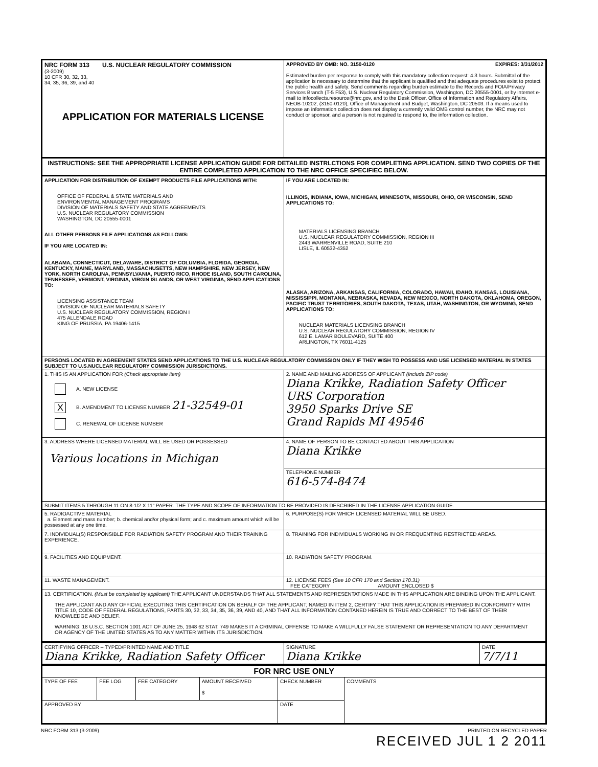| NRC FORM 313 U.S. NUCLEAR REGULATORY COMMISSION (3-2009) 10 CFR 30, 32, 33, 34, 35, 36, 39, and 40 APPLICATION FOR MATERIALS LICENSE | APPROVED BY OMB: NO. 3150-0120 EXPIRES: 3/31/2012 Estimated burden per response to comply with this mandatory collection request: 4.3 hours. Submittal of the application is necessary to determine that the applicant is qualified and that adequate procedures exist to protect the public health and safety. Send comments regarding burden estimate to the Records and FOIA/Privacy Services Branch (T-5 F53), U.S. Nuclear Regulatory Commission, Washington, DC 20555-0001, or by internet e-mail to infocollects.resource@nrc.gov, and to the Desk Officer, Office of Information and Regulatory Affairs, NEOB-10202, (3150-0120), Office of Management and Budget, Washington, DC 20503. If a means used to impose an information collection does not display a currently valid OMB control number, the NRC may not conduct or sponsor, and a person is not required to respond to, the information collection. |
| INSTRUCTIONS: SEE THE APPROPRIATE LICENSE APPLICATION GUIDE FOR DETAILED INSTRLCTIONS FOR COMPLETING APPLICATION. SEND TWO COPIES OF THE ENTIRE COMPLETED APPLICATION TO THE NRC OFFICE SPECIFIEC BELOW. | |
| APPLICATION FOR DISTRIBUTION OF EXEMPT PRODUCTS FILE APPLICATIONS WITH: OFFICE OF FEDERAL & STATE MATERIALS AND ENVIRONMENTAL MANAGEMENT PROGRAMS DIVISION OF MATERIALS SAFETY AND STATE AGREEMENTS U.S. NUCLEAR REGULATORY COMMISSION WASHINGTON, DC 20555-0001 ALL OTHER PERSONS FILE APPLICATIONS AS FOLLOWS: IF YOU ARE LOCATED IN: ALABAMA, CONNECTICUT, DELAWARE, DISTRICT OF COLUMBIA, FLORIDA, GEORGIA, KENTUCKY, MAINE, MARYLAND, MASSACHUSETTS, NEW HAMPSHIRE, NEW JERSEY, NEW YORK, NORTH CAROLINA, PENNSYLVANIA, PUERTO RICO, RHODE ISLAND, SOUTH CAROLINA, TENNESSEE, VERMONT, VIRGINIA, VIRGIN ISLANDS, OR WEST VIRGINIA, SEND APPLICATIONS TO: LICENSING ASSISTANCE TEAM DIVISION OF NUCLEAR MATERIALS SAFETY U.S. NUCLEAR REGULATORY COMMISSION, REGION I 475 ALLENDALE ROAD KING OF PRUSSIA, PA 19406-1415 | IF YOU ARE LOCATED IN: ILLINOIS, INDIANA, IOWA, MICHIGAN, MINNESOTA, MISSOURI, OHIO, OR WISCONSIN, SEND APPLICATIONS TO: MATERIALS LICENSING BRANCH U.S. NUCLEAR REGULATORY COMMISSION, REGION III 2443 WARRENVILLE ROAD, SUITE 210 LISLE, IL 60532-4352 ALASKA, ARIZONA, ARKANSAS, CALIFORNIA, COLORADO, HAWAII, IDAHO, KANSAS, LOUISIANA, MISSISSIPPI, MONTANA, NEBRASKA, NEVADA, NEW MEXICO, NORTH DAKOTA, OKLAHOMA, OREGON, PACIFIC TRUST TERRITORIES, SOUTH DAKOTA, TEXAS, UTAH, WASHINGTON, OR WYOMING, SEND APPLICATIONS TO: NUCLEAR MATERIALS LICENSING BRANCH U.S. NUCLEAR REGULATORY COMMISSION, REGION IV 612 E. LAMAR BOULEVARD, SUITE 400 ARLINGTON, TX 76011-4125 |
| PERSONS LOCATED IN AGREEMENT STATES SEND APPLICATIONS TO THE U.S. NUCLEAR REGULATORY COMMISSION ONLY IF THEY WISH TO POSSESS AND USE LICENSED MATERIAL IN STATES SUBJECT TO U.S.NUCLEAR REGULATORY COMMISSION JURISDICTIONS. | |
| 1. THIS IS AN APPLICATION FOR (Check appropriate item) A. NEW LICENSE X B. AMENDMENT TO LICENSE NUMBER 21-32549-01 C. RENEWAL OF LICENSE NUMBER | 2. NAME AND MAILING ADDRESS OF APPLICANT (Include ZIP code) Diana Krikke, Radiation Safety Officer URS Corporation 3950 Sparks Drive SE Grand Rapids MI 49546 |
| 3. ADDRESS WHERE LICENSED MATERIAL WILL BE USED OR POSSESSED Various locations in Michigan | 4. NAME OF PERSON TO BE CONTACTED ABOUT THIS APPLICATION Diana Krikke |
| | TELEPHONE NUMBER 616-574-8474 |
| SUBMIT ITEMS 5 THROUGH 11 ON 8-1/2 X 11" PAPER. THE TYPE AND SCOPE OF INFORMATION TO BE PROVIDED IS DESCRIBED IN THE LICENSE APPLICATION GUIDE. | |
| 5. RADIOACTIVE MATERIAL a. Element and mass number; b. chemical and/or physical form; and c. maximum amount which will be possessed at any one time. | 6. PURPOSE(S) FOR WHICH LICENSED MATERIAL WILL BE USED. |
| 7. INDIVIDUAL(S) RESPONSIBLE FOR RADIATION SAFETY PROGRAM AND THEIR TRAINING EXPERIENCE. | 8. TRAINING FOR INDIVIDUALS WORKING IN OR FREQUENTING RESTRICTED AREAS. |
| 9. FACILITIES AND EQUIPMENT. | 10. RADIATION SAFETY PROGRAM. |
| 11. WASTE MANAGEMENT. | 12. LICENSE FEES (See 10 CFR 170 and Section 170.31) FEE CATEGORY AMOUNT ENCLOSED $ |
| 13. CERTIFICATION. (Must be completed by applicant) THE APPLICANT UNDERSTANDS THAT ALL STATEMENTS AND REPRESENTATIONS MADE IN THIS APPLICATION ARE BINDING UPON THE APPLICANT. THE APPLICANT AND ANY OFFICIAL EXECUTING THIS CERTIFICATION ON BEHALF OF THE APPLICANT, NAMED IN ITEM 2, CERTIFY THAT THIS APPLICATION IS PREPARED IN CONFORMITY WITH TITLE 10, CODE OF FEDERAL REGULATIONS, PARTS 30, 32, 33, 34, 35, 36, 39, AND 40, AND THAT ALL INFORMATION CONTANED HEREIN IS TRUE AND CORRECT TO THE BEST OF THEIR KNOWLEDGE AND BELIEF. WARNING: 18 U.S.C. SECTION 1001 ACT OF JUNE 25, 1948 62 STAT. 749 MAKES IT A CRIMINAL OFFENSE TO MAKE A WILLFULLY FALSE STATEMENT OR REPRESENTATION TO ANY DEPARTMENT OR AGENCY OF THE UNITED STATES AS TO ANY MATTER WITHIN ITS JURISDICTION. | |
| CERTIFYING OFFICER – TYPED/PRINTED NAME AND TITLE Diana Krikke, Radiation Safety Officer | SIGNATURE Diana Krikke | DATE 7/7/11 |
| FOR NRC USE ONLY | | | | | |
| TYPE OF FEE | FEE LOG | FEE CATEGORY | AMOUNT RECEIVED $ | CHECK NUMBER | COMMENTS |
| APPROVED BY | | | | DATE | |
NRC FORM 313 (3-2009) PRINTED ON RECYCLED PAPER
RECEIVED JUL 1 2 2011